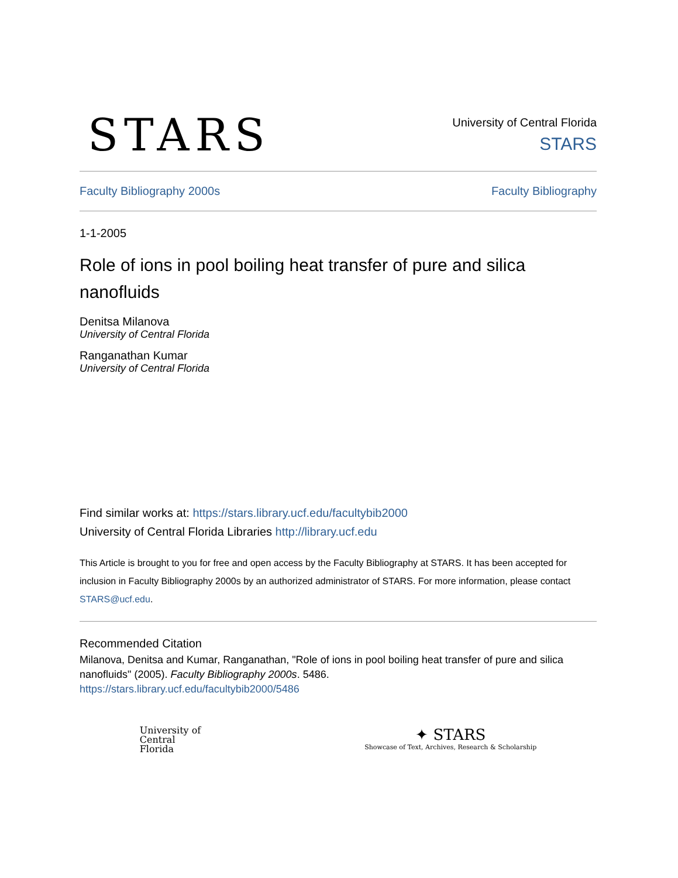STARS
University of Central Florida
STARS
Faculty Bibliography 2000s Faculty Bibliography
1-1-2005
Role of ions in pool boiling heat transfer of pure and silica nanofluids
Denitsa Milanova
University of Central Florida
Ranganathan Kumar
University of Central Florida
Find similar works at: https://stars.library.ucf.edu/facultybib2000
University of Central Florida Libraries http://library.ucf.edu
This Article is brought to you for free and open access by the Faculty Bibliography at STARS. It has been accepted for inclusion in Faculty Bibliography 2000s by an authorized administrator of STARS. For more information, please contact STARS@ucf.edu.
Recommended Citation
Milanova, Denitsa and Kumar, Ranganathan, "Role of ions in pool boiling heat transfer of pure and silica nanofluids" (2005). Faculty Bibliography 2000s. 5486.
https://stars.library.ucf.edu/facultybib2000/5486
University of
Central
Florida
✦ STARS
Showcase of Text, Archives, Research & Scholarship